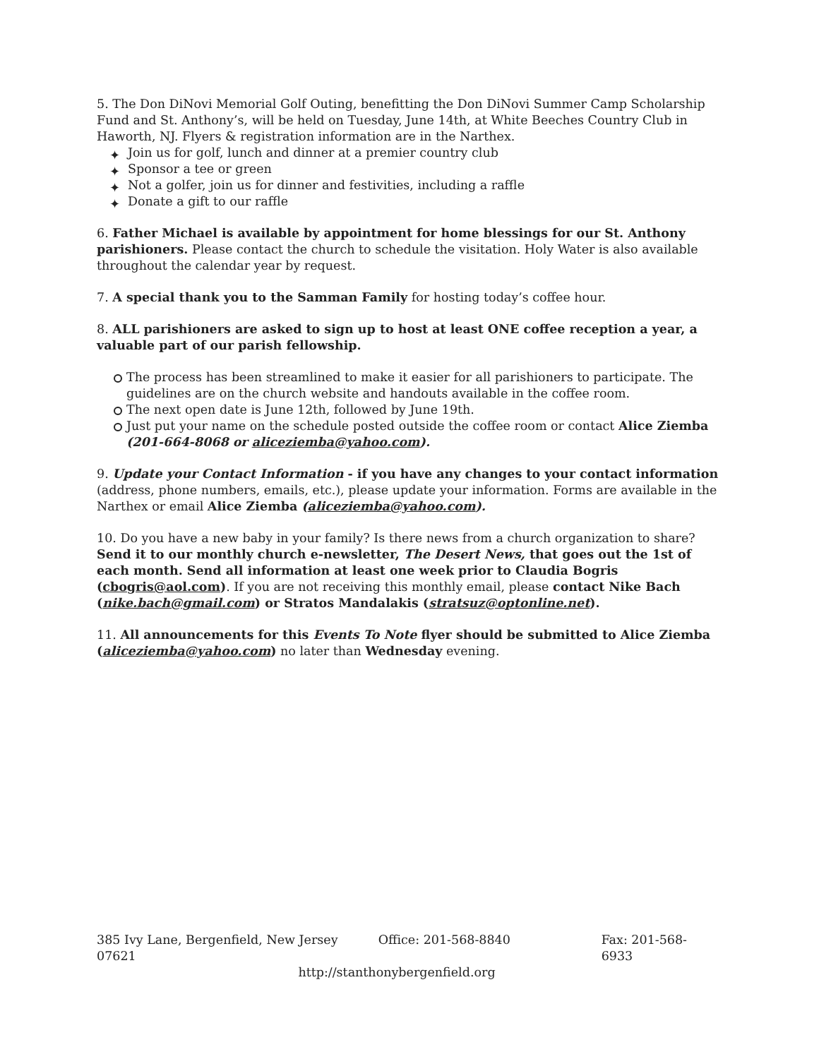5. The Don DiNovi Memorial Golf Outing, benefitting the Don DiNovi Summer Camp Scholarship Fund and St. Anthony’s, will be held on Tuesday, June 14th, at White Beeches Country Club in Haworth, NJ. Flyers & registration information are in the Narthex.
✦ Join us for golf, lunch and dinner at a premier country club
✦ Sponsor a tee or green
✦ Not a golfer, join us for dinner and festivities, including a raffle
✦ Donate a gift to our raffle
6. Father Michael is available by appointment for home blessings for our St. Anthony parishioners. Please contact the church to schedule the visitation. Holy Water is also available throughout the calendar year by request.
7. A special thank you to the Samman Family for hosting today’s coffee hour.
8. ALL parishioners are asked to sign up to host at least ONE coffee reception a year, a valuable part of our parish fellowship.
The process has been streamlined to make it easier for all parishioners to participate. The guidelines are on the church website and handouts available in the coffee room.
The next open date is June 12th, followed by June 19th.
Just put your name on the schedule posted outside the coffee room or contact Alice Ziemba (201-664-8068 or aliceziemba@yahoo.com).
9. Update your Contact Information - if you have any changes to your contact information (address, phone numbers, emails, etc.), please update your information. Forms are available in the Narthex or email Alice Ziemba (aliceziemba@yahoo.com).
10. Do you have a new baby in your family? Is there news from a church organization to share? Send it to our monthly church e-newsletter, The Desert News, that goes out the 1st of each month. Send all information at least one week prior to Claudia Bogris (cbogris@aol.com). If you are not receiving this monthly email, please contact Nike Bach (nike.bach@gmail.com) or Stratos Mandalakis (stratsuz@optonline.net).
11. All announcements for this Events To Note flyer should be submitted to Alice Ziemba (aliceziemba@yahoo.com) no later than Wednesday evening.
385 Ivy Lane, Bergenfield, New Jersey 07621 Office: 201-568-8840 Fax: 201-568-6933
http://stanthonybergenfield.org